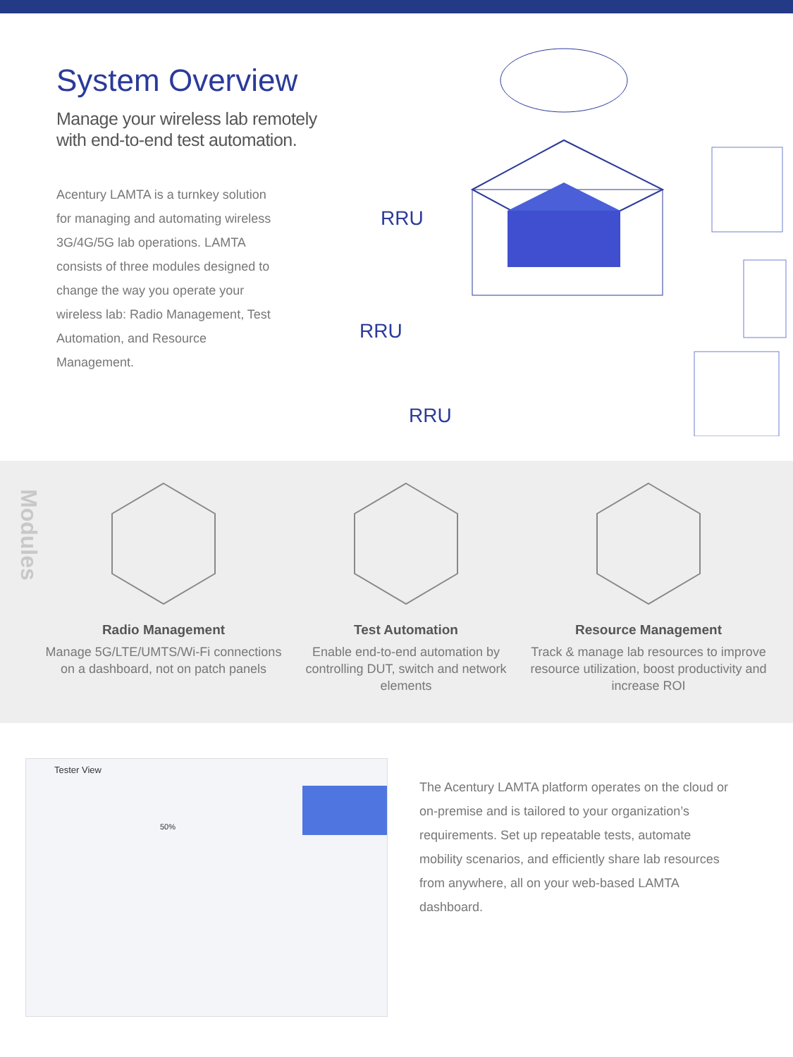System Overview
Manage your wireless lab remotely with end-to-end test automation.
Acentury LAMTA is a turnkey solution for managing and automating wireless 3G/4G/5G lab operations. LAMTA consists of three modules designed to change the way you operate your wireless lab: Radio Management, Test Automation, and Resource Management.
RRU
RRU
RRU
Modules
Radio Management
Manage 5G/LTE/UMTS/Wi-Fi connections on a dashboard, not on patch panels
Test Automation
Enable end-to-end automation by controlling DUT, switch and network elements
Resource Management
Track & manage lab resources to improve resource utilization, boost productivity and increase ROI
Tester View
50%
The Acentury LAMTA platform operates on the cloud or on-premise and is tailored to your organization’s requirements. Set up repeatable tests, automate mobility scenarios, and efficiently share lab resources from anywhere, all on your web-based LAMTA dashboard.